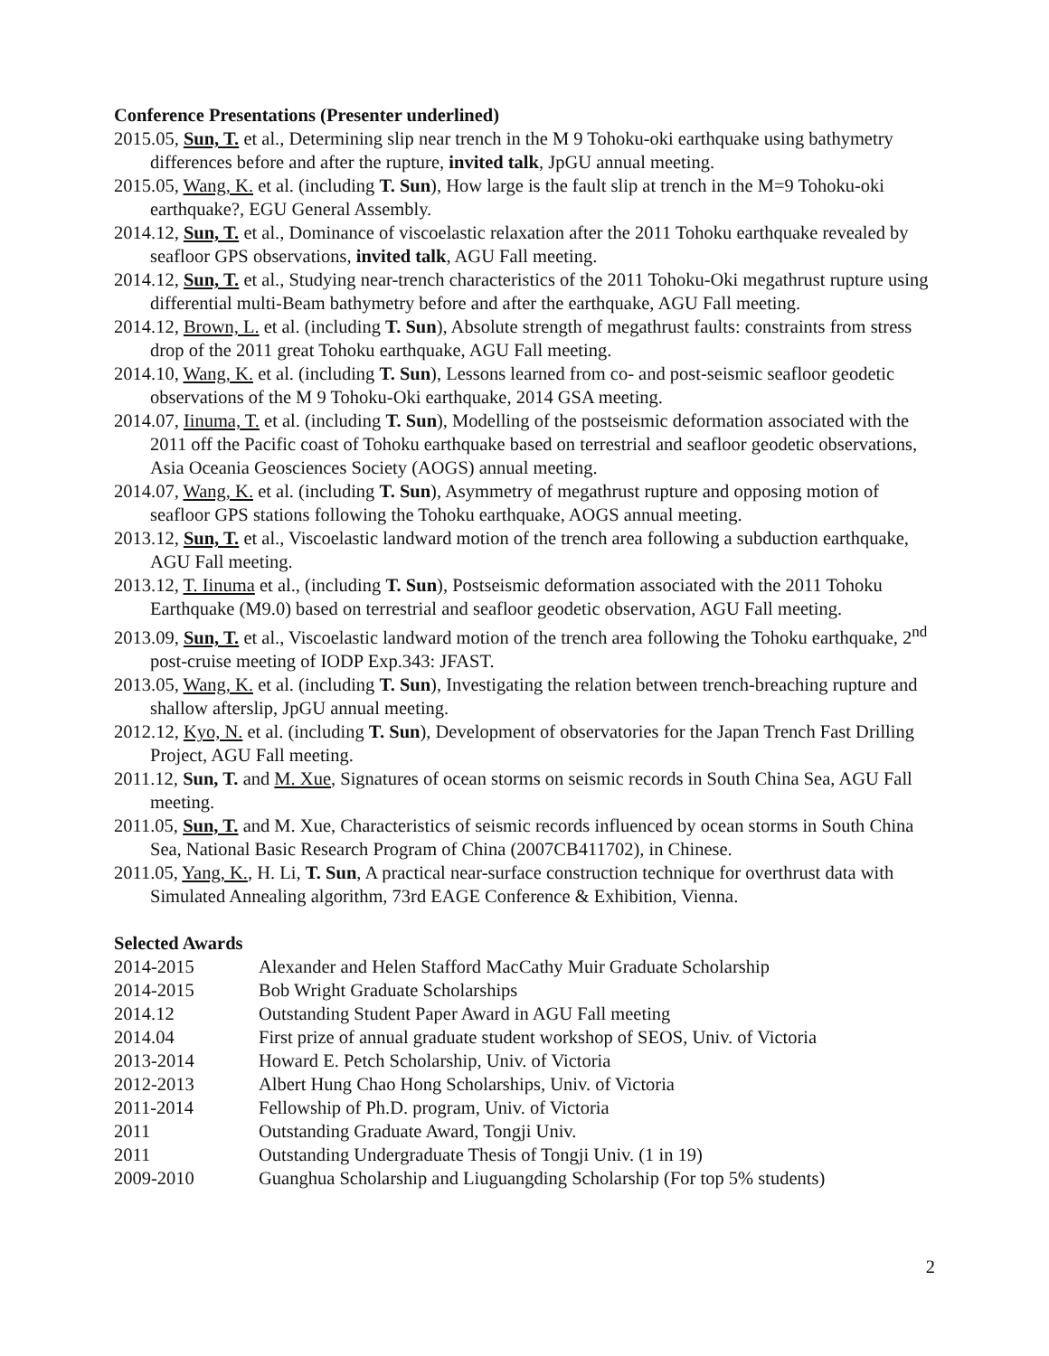Conference Presentations (Presenter underlined)
2015.05, Sun, T. et al., Determining slip near trench in the M 9 Tohoku-oki earthquake using bathymetry differences before and after the rupture, invited talk, JpGU annual meeting.
2015.05, Wang, K. et al. (including T. Sun), How large is the fault slip at trench in the M=9 Tohoku-oki earthquake?, EGU General Assembly.
2014.12, Sun, T. et al., Dominance of viscoelastic relaxation after the 2011 Tohoku earthquake revealed by seafloor GPS observations, invited talk, AGU Fall meeting.
2014.12, Sun, T. et al., Studying near-trench characteristics of the 2011 Tohoku-Oki megathrust rupture using differential multi-Beam bathymetry before and after the earthquake, AGU Fall meeting.
2014.12, Brown, L. et al. (including T. Sun), Absolute strength of megathrust faults: constraints from stress drop of the 2011 great Tohoku earthquake, AGU Fall meeting.
2014.10, Wang, K. et al. (including T. Sun), Lessons learned from co- and post-seismic seafloor geodetic observations of the M 9 Tohoku-Oki earthquake, 2014 GSA meeting.
2014.07, Iinuma, T. et al. (including T. Sun), Modelling of the postseismic deformation associated with the 2011 off the Pacific coast of Tohoku earthquake based on terrestrial and seafloor geodetic observations, Asia Oceania Geosciences Society (AOGS) annual meeting.
2014.07, Wang, K. et al. (including T. Sun), Asymmetry of megathrust rupture and opposing motion of seafloor GPS stations following the Tohoku earthquake, AOGS annual meeting.
2013.12, Sun, T. et al., Viscoelastic landward motion of the trench area following a subduction earthquake, AGU Fall meeting.
2013.12, T. Iinuma et al., (including T. Sun), Postseismic deformation associated with the 2011 Tohoku Earthquake (M9.0) based on terrestrial and seafloor geodetic observation, AGU Fall meeting.
2013.09, Sun, T. et al., Viscoelastic landward motion of the trench area following the Tohoku earthquake, 2<sup>nd</sup> post-cruise meeting of IODP Exp.343: JFAST.
2013.05, Wang, K. et al. (including T. Sun), Investigating the relation between trench-breaching rupture and shallow afterslip, JpGU annual meeting.
2012.12, Kyo, N. et al. (including T. Sun), Development of observatories for the Japan Trench Fast Drilling Project, AGU Fall meeting.
2011.12, Sun, T. and M. Xue, Signatures of ocean storms on seismic records in South China Sea, AGU Fall meeting.
2011.05, Sun, T. and M. Xue, Characteristics of seismic records influenced by ocean storms in South China Sea, National Basic Research Program of China (2007CB411702), in Chinese.
2011.05, Yang, K., H. Li, T. Sun, A practical near-surface construction technique for overthrust data with Simulated Annealing algorithm, 73rd EAGE Conference & Exhibition, Vienna.
Selected Awards
2014-2015 Alexander and Helen Stafford MacCathy Muir Graduate Scholarship
2014-2015 Bob Wright Graduate Scholarships
2014.12 Outstanding Student Paper Award in AGU Fall meeting
2014.04 First prize of annual graduate student workshop of SEOS, Univ. of Victoria
2013-2014 Howard E. Petch Scholarship, Univ. of Victoria
2012-2013 Albert Hung Chao Hong Scholarships, Univ. of Victoria
2011-2014 Fellowship of Ph.D. program, Univ. of Victoria
2011 Outstanding Graduate Award, Tongji Univ.
2011 Outstanding Undergraduate Thesis of Tongji Univ. (1 in 19)
2009-2010 Guanghua Scholarship and Liuguangding Scholarship (For top 5% students)
2